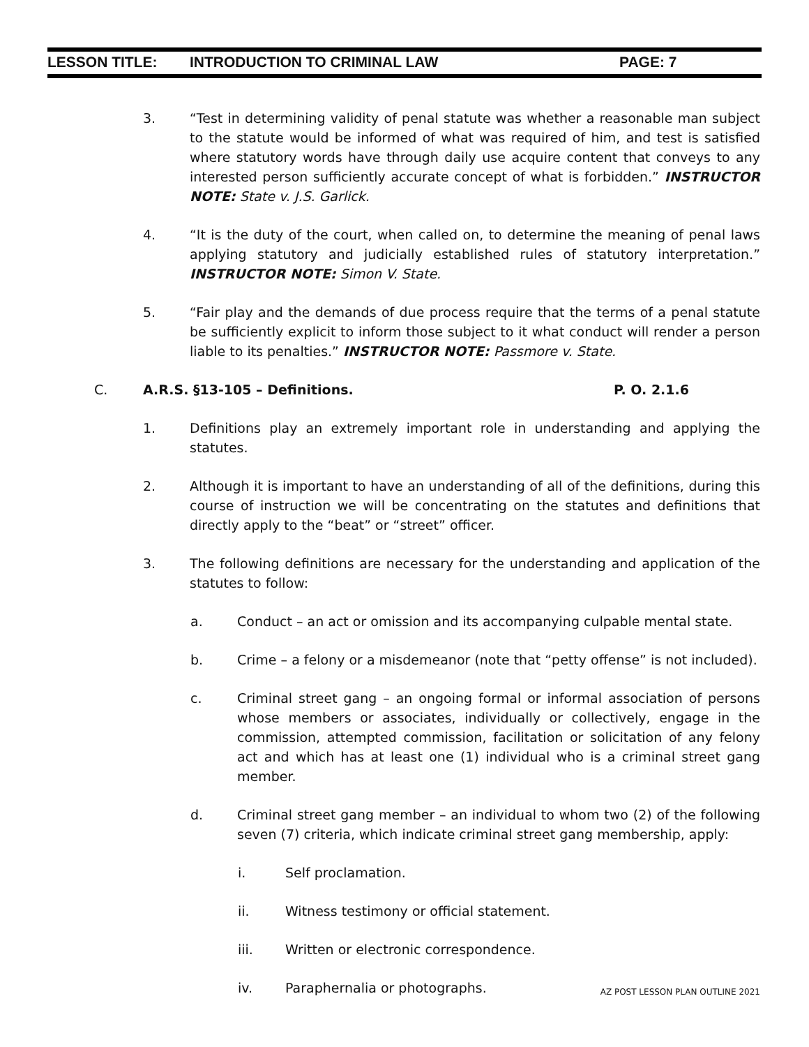LESSON TITLE: INTRODUCTION TO CRIMINAL LAW PAGE: 7
3. “Test in determining validity of penal statute was whether a reasonable man subject to the statute would be informed of what was required of him, and test is satisfied where statutory words have through daily use acquire content that conveys to any interested person sufficiently accurate concept of what is forbidden.” INSTRUCTOR NOTE: State v. J.S. Garlick.
4. “It is the duty of the court, when called on, to determine the meaning of penal laws applying statutory and judicially established rules of statutory interpretation.” INSTRUCTOR NOTE: Simon V. State.
5. “Fair play and the demands of due process require that the terms of a penal statute be sufficiently explicit to inform those subject to it what conduct will render a person liable to its penalties.” INSTRUCTOR NOTE: Passmore v. State.
C. A.R.S. §13-105 – Definitions. P. O. 2.1.6
1. Definitions play an extremely important role in understanding and applying the statutes.
2. Although it is important to have an understanding of all of the definitions, during this course of instruction we will be concentrating on the statutes and definitions that directly apply to the “beat” or “street” officer.
3. The following definitions are necessary for the understanding and application of the statutes to follow:
a. Conduct – an act or omission and its accompanying culpable mental state.
b. Crime – a felony or a misdemeanor (note that “petty offense” is not included).
c. Criminal street gang – an ongoing formal or informal association of persons whose members or associates, individually or collectively, engage in the commission, attempted commission, facilitation or solicitation of any felony act and which has at least one (1) individual who is a criminal street gang member.
d. Criminal street gang member – an individual to whom two (2) of the following seven (7) criteria, which indicate criminal street gang membership, apply:
i. Self proclamation.
ii. Witness testimony or official statement.
iii. Written or electronic correspondence.
iv. Paraphernalia or photographs.
AZ POST LESSON PLAN OUTLINE 2021